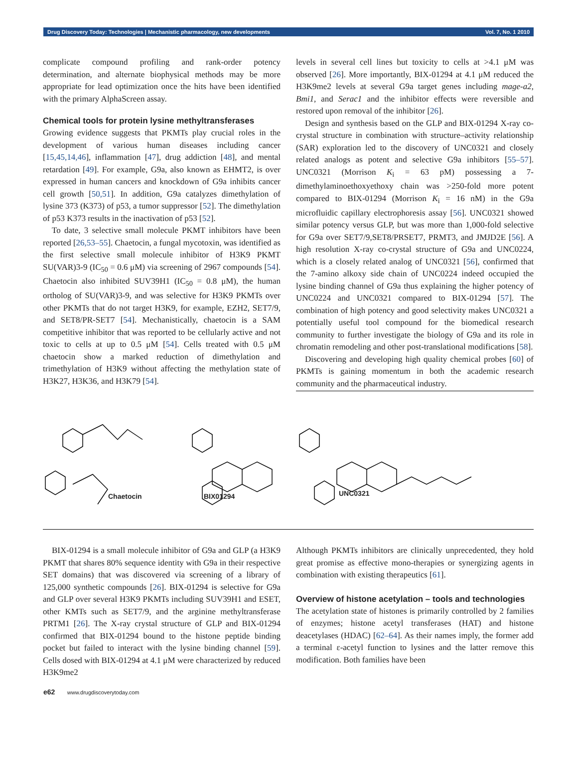Drug Discovery Today: Technologies | Mechanistic pharmacology, new developments Vol. 7, No. 1 2010
complicate compound profiling and rank-order potency determination, and alternate biophysical methods may be more appropriate for lead optimization once the hits have been identified with the primary AlphaScreen assay.
Chemical tools for protein lysine methyltransferases
Growing evidence suggests that PKMTs play crucial roles in the development of various human diseases including cancer [15,45,14,46], inflammation [47], drug addiction [48], and mental retardation [49]. For example, G9a, also known as EHMT2, is over expressed in human cancers and knockdown of G9a inhibits cancer cell growth [50,51]. In addition, G9a catalyzes dimethylation of lysine 373 (K373) of p53, a tumor suppressor [52]. The dimethylation of p53 K373 results in the inactivation of p53 [52].
To date, 3 selective small molecule PKMT inhibitors have been reported [26,53–55]. Chaetocin, a fungal mycotoxin, was identified as the first selective small molecule inhibitor of H3K9 PKMT SU(VAR)3-9 (IC<sub>50</sub> = 0.6 μM) via screening of 2967 compounds [54]. Chaetocin also inhibited SUV39H1 (IC<sub>50</sub> = 0.8 μM), the human ortholog of SU(VAR)3-9, and was selective for H3K9 PKMTs over other PKMTs that do not target H3K9, for example, EZH2, SET7/9, and SET8/PR-SET7 [54]. Mechanistically, chaetocin is a SAM competitive inhibitor that was reported to be cellularly active and not toxic to cells at up to 0.5 μM [54]. Cells treated with 0.5 μM chaetocin show a marked reduction of dimethylation and trimethylation of H3K9 without affecting the methylation state of H3K27, H3K36, and H3K79 [54].
levels in several cell lines but toxicity to cells at >4.1 μM was observed [26]. More importantly, BIX-01294 at 4.1 μM reduced the H3K9me2 levels at several G9a target genes including mage-a2, Bmi1, and Serac1 and the inhibitor effects were reversible and restored upon removal of the inhibitor [26].
Design and synthesis based on the GLP and BIX-01294 X-ray co-crystal structure in combination with structure–activity relationship (SAR) exploration led to the discovery of UNC0321 and closely related analogs as potent and selective G9a inhibitors [55–57]. UNC0321 (Morrison K<sub>i</sub> = 63 pM) possessing a 7-dimethylaminoethoxyethoxy chain was >250-fold more potent compared to BIX-01294 (Morrison K<sub>i</sub> = 16 nM) in the G9a microfluidic capillary electrophoresis assay [56]. UNC0321 showed similar potency versus GLP, but was more than 1,000-fold selective for G9a over SET7/9,SET8/PRSET7, PRMT3, and JMJD2E [56]. A high resolution X-ray co-crystal structure of G9a and UNC0224, which is a closely related analog of UNC0321 [56], confirmed that the 7-amino alkoxy side chain of UNC0224 indeed occupied the lysine binding channel of G9a thus explaining the higher potency of UNC0224 and UNC0321 compared to BIX-01294 [57]. The combination of high potency and good selectivity makes UNC0321 a potentially useful tool compound for the biomedical research community to further investigate the biology of G9a and its role in chromatin remodeling and other post-translational modifications [58].
Discovering and developing high quality chemical probes [60] of PKMTs is gaining momentum in both the academic research community and the pharmaceutical industry.
Chaetocin BIX01294 UNC0321
BIX-01294 is a small molecule inhibitor of G9a and GLP (a H3K9 PKMT that shares 80% sequence identity with G9a in their respective SET domains) that was discovered via screening of a library of 125,000 synthetic compounds [26]. BIX-01294 is selective for G9a and GLP over several H3K9 PKMTs including SUV39H1 and ESET, other KMTs such as SET7/9, and the arginine methyltransferase PRTM1 [26]. The X-ray crystal structure of GLP and BIX-01294 confirmed that BIX-01294 bound to the histone peptide binding pocket but failed to interact with the lysine binding channel [59]. Cells dosed with BIX-01294 at 4.1 μM were characterized by reduced H3K9me2
Although PKMTs inhibitors are clinically unprecedented, they hold great promise as effective mono-therapies or synergizing agents in combination with existing therapeutics [61].
Overview of histone acetylation – tools and technologies
The acetylation state of histones is primarily controlled by 2 families of enzymes; histone acetyl transferases (HAT) and histone deacetylases (HDAC) [62–64]. As their names imply, the former add a terminal ε-acetyl function to lysines and the latter remove this modification. Both families have been
e62 www.drugdiscoverytoday.com